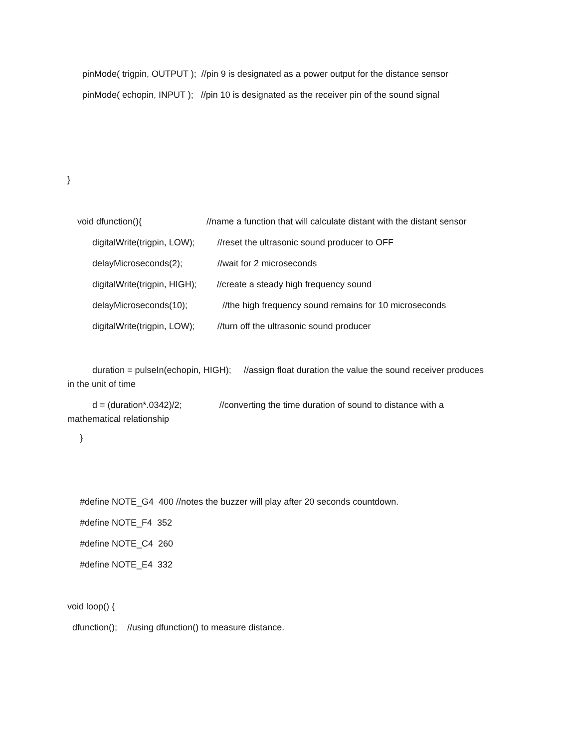pinMode( trigpin, OUTPUT ); //pin 9 is designated as a power output for the distance sensor
pinMode( echopin, INPUT ); //pin 10 is designated as the receiver pin of the sound signal
}
void dfunction(){ //name a function that will calculate distant with the distant sensor
digitalWrite(trigpin, LOW); //reset the ultrasonic sound producer to OFF
delayMicroseconds(2); //wait for 2 microseconds
digitalWrite(trigpin, HIGH); //create a steady high frequency sound
delayMicroseconds(10); //the high frequency sound remains for 10 microseconds
digitalWrite(trigpin, LOW); //turn off the ultrasonic sound producer
duration = pulseIn(echopin, HIGH); //assign float duration the value the sound receiver produces in the unit of time
d = (duration*.0342)/2; //converting the time duration of sound to distance with a mathematical relationship
}
#define NOTE_G4 400 //notes the buzzer will play after 20 seconds countdown.
#define NOTE_F4 352
#define NOTE_C4 260
#define NOTE_E4 332
void loop() {
dfunction(); //using dfunction() to measure distance.